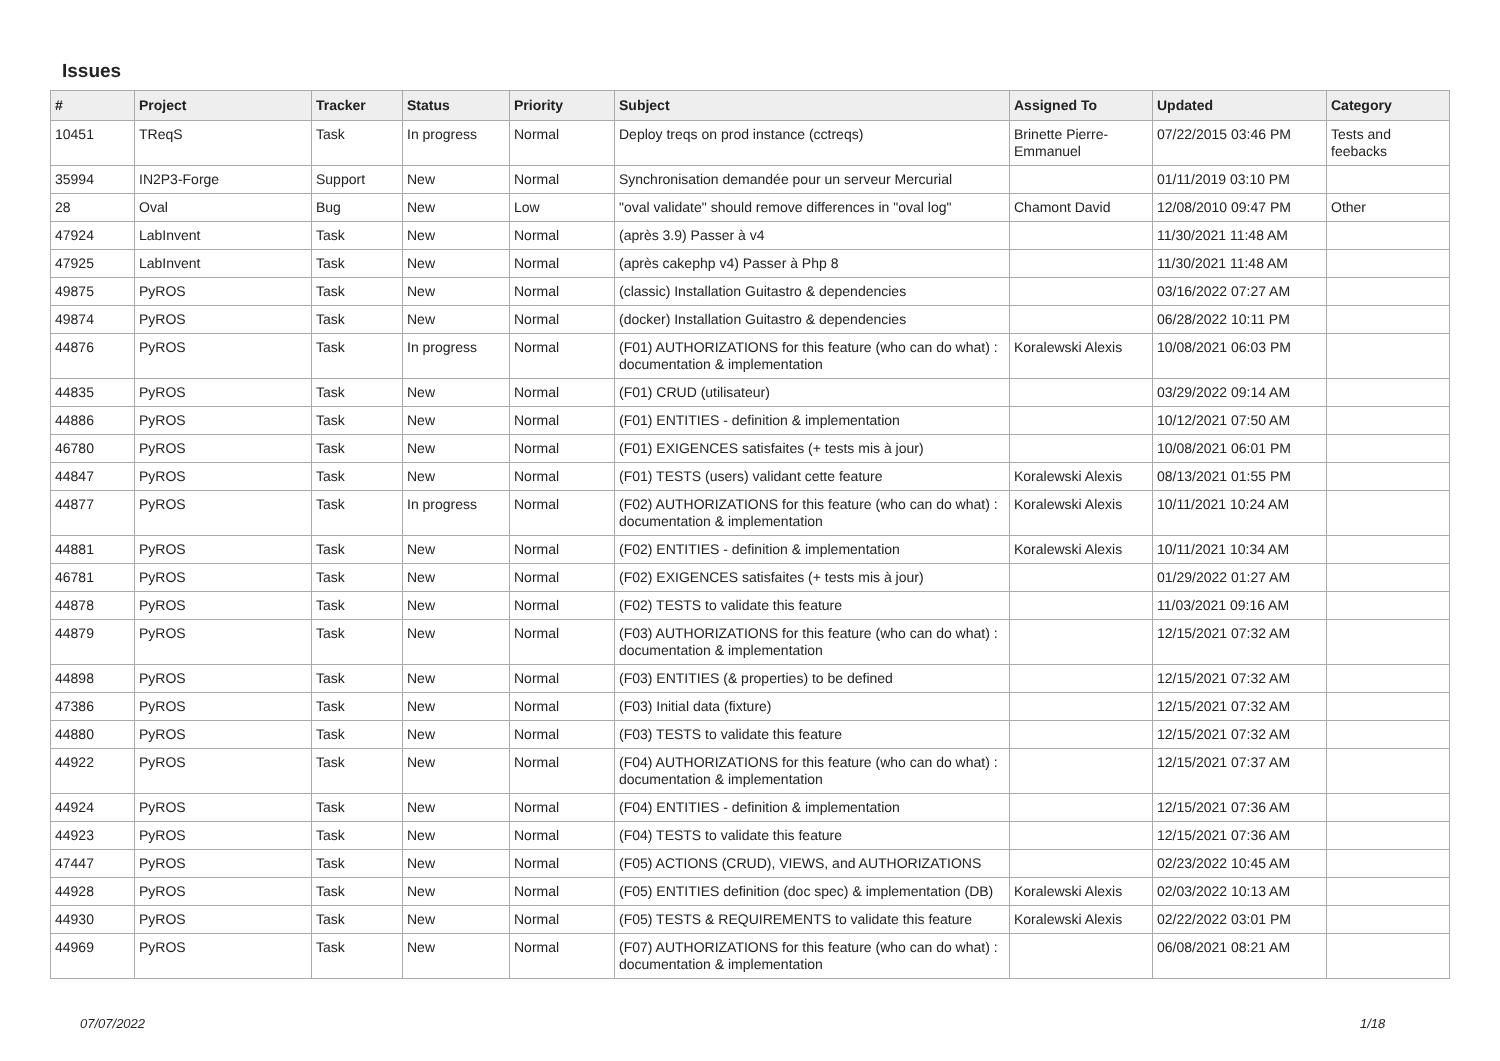Issues
| # | Project | Tracker | Status | Priority | Subject | Assigned To | Updated | Category |
| --- | --- | --- | --- | --- | --- | --- | --- | --- |
| 10451 | TReqS | Task | In progress | Normal | Deploy treqs on prod instance (cctreqs) | Brinette Pierre-Emmanuel | 07/22/2015 03:46 PM | Tests and feebacks |
| 35994 | IN2P3-Forge | Support | New | Normal | Synchronisation demandée pour un serveur Mercurial | | 01/11/2019 03:10 PM | |
| 28 | Oval | Bug | New | Low | "oval validate" should remove differences in "oval log" | Chamont David | 12/08/2010 09:47 PM | Other |
| 47924 | LabInvent | Task | New | Normal | (après 3.9) Passer à v4 | | 11/30/2021 11:48 AM | |
| 47925 | LabInvent | Task | New | Normal | (après cakephp v4) Passer à Php 8 | | 11/30/2021 11:48 AM | |
| 49875 | PyROS | Task | New | Normal | (classic) Installation Guitastro & dependencies | | 03/16/2022 07:27 AM | |
| 49874 | PyROS | Task | New | Normal | (docker) Installation Guitastro & dependencies | | 06/28/2022 10:11 PM | |
| 44876 | PyROS | Task | In progress | Normal | (F01) AUTHORIZATIONS for this feature (who can do what) : documentation & implementation | Koralewski Alexis | 10/08/2021 06:03 PM | |
| 44835 | PyROS | Task | New | Normal | (F01) CRUD (utilisateur) | | 03/29/2022 09:14 AM | |
| 44886 | PyROS | Task | New | Normal | (F01) ENTITIES - definition & implementation | | 10/12/2021 07:50 AM | |
| 46780 | PyROS | Task | New | Normal | (F01) EXIGENCES satisfaites (+ tests mis à jour) | | 10/08/2021 06:01 PM | |
| 44847 | PyROS | Task | New | Normal | (F01) TESTS (users) validant cette feature | Koralewski Alexis | 08/13/2021 01:55 PM | |
| 44877 | PyROS | Task | In progress | Normal | (F02) AUTHORIZATIONS for this feature (who can do what) : documentation & implementation | Koralewski Alexis | 10/11/2021 10:24 AM | |
| 44881 | PyROS | Task | New | Normal | (F02) ENTITIES - definition & implementation | Koralewski Alexis | 10/11/2021 10:34 AM | |
| 46781 | PyROS | Task | New | Normal | (F02) EXIGENCES satisfaites (+ tests mis à jour) | | 01/29/2022 01:27 AM | |
| 44878 | PyROS | Task | New | Normal | (F02) TESTS to validate this feature | | 11/03/2021 09:16 AM | |
| 44879 | PyROS | Task | New | Normal | (F03) AUTHORIZATIONS for this feature (who can do what) : documentation & implementation | | 12/15/2021 07:32 AM | |
| 44898 | PyROS | Task | New | Normal | (F03) ENTITIES (& properties) to be defined | | 12/15/2021 07:32 AM | |
| 47386 | PyROS | Task | New | Normal | (F03) Initial data (fixture) | | 12/15/2021 07:32 AM | |
| 44880 | PyROS | Task | New | Normal | (F03) TESTS to validate this feature | | 12/15/2021 07:32 AM | |
| 44922 | PyROS | Task | New | Normal | (F04) AUTHORIZATIONS for this feature (who can do what) : documentation & implementation | | 12/15/2021 07:37 AM | |
| 44924 | PyROS | Task | New | Normal | (F04) ENTITIES - definition & implementation | | 12/15/2021 07:36 AM | |
| 44923 | PyROS | Task | New | Normal | (F04) TESTS to validate this feature | | 12/15/2021 07:36 AM | |
| 47447 | PyROS | Task | New | Normal | (F05) ACTIONS (CRUD), VIEWS, and AUTHORIZATIONS | | 02/23/2022 10:45 AM | |
| 44928 | PyROS | Task | New | Normal | (F05) ENTITIES definition (doc spec) & implementation (DB) | Koralewski Alexis | 02/03/2022 10:13 AM | |
| 44930 | PyROS | Task | New | Normal | (F05) TESTS & REQUIREMENTS to validate this feature | Koralewski Alexis | 02/22/2022 03:01 PM | |
| 44969 | PyROS | Task | New | Normal | (F07) AUTHORIZATIONS for this feature (who can do what) : documentation & implementation | | 06/08/2021 08:21 AM | |
07/07/2022 1/18